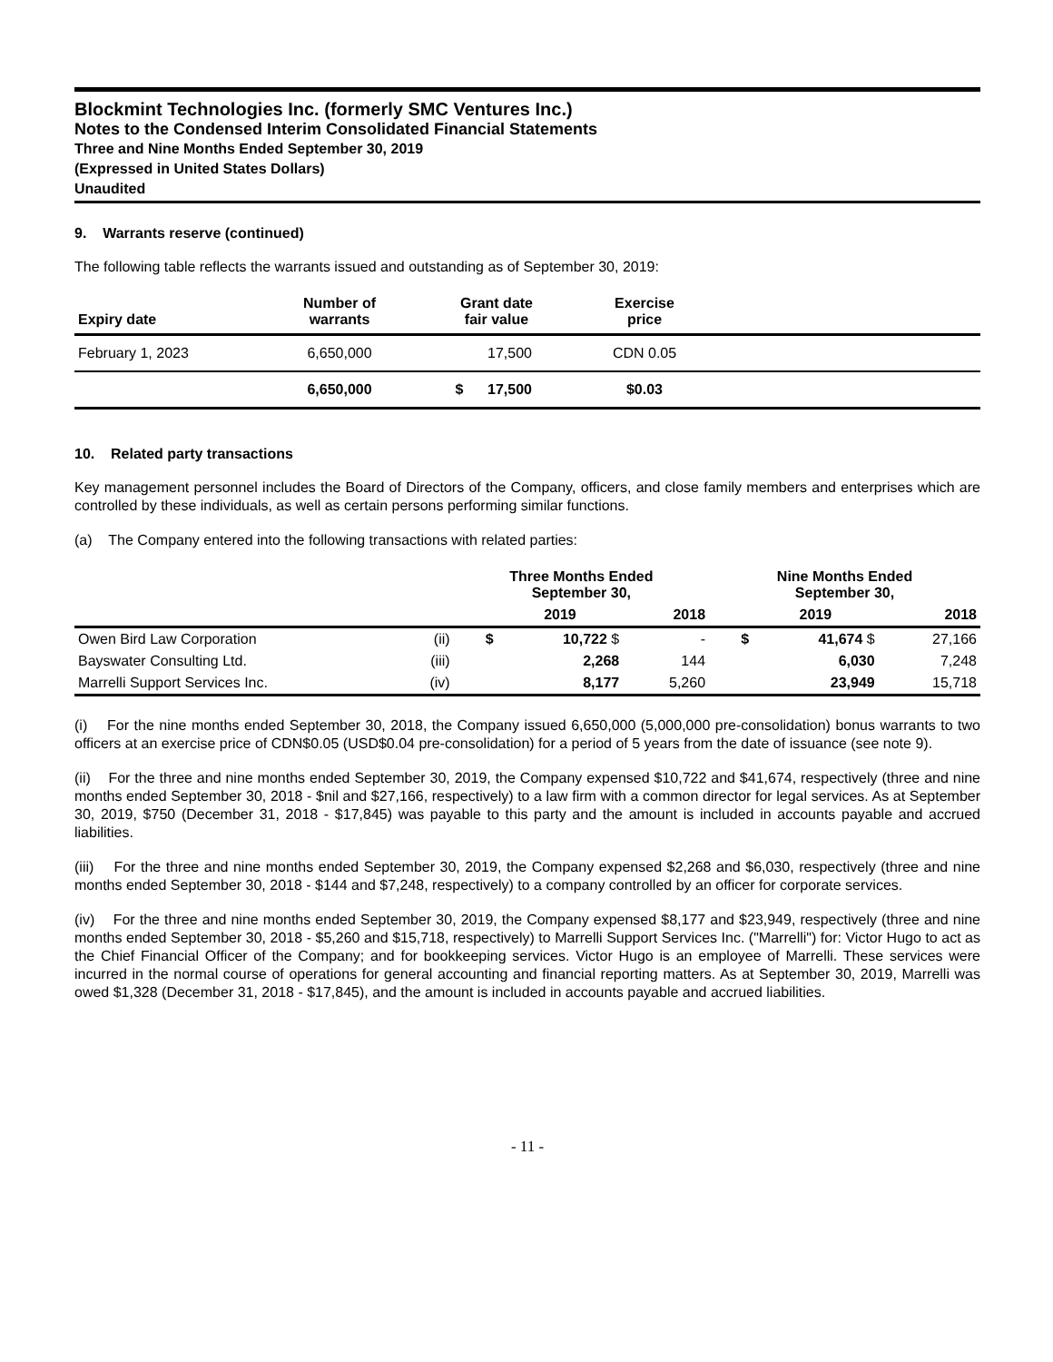Blockmint Technologies Inc. (formerly SMC Ventures Inc.)
Notes to the Condensed Interim Consolidated Financial Statements
Three and Nine Months Ended September 30, 2019
(Expressed in United States Dollars)
Unaudited
9. Warrants reserve (continued)
The following table reflects the warrants issued and outstanding as of September 30, 2019:
| Expiry date | Number of warrants | Grant date fair value | Exercise price | |
| --- | --- | --- | --- | --- |
| February 1, 2023 | 6,650,000 | 17,500 | CDN 0.05 | |
| | 6,650,000 | $ 17,500 | $0.03 | |
10. Related party transactions
Key management personnel includes the Board of Directors of the Company, officers, and close family members and enterprises which are controlled by these individuals, as well as certain persons performing similar functions.
(a) The Company entered into the following transactions with related parties:
| | | Three Months Ended September 30, | | | Nine Months Ended September 30, | | |
| --- | --- | --- | --- | --- | --- | --- | --- |
| | | | 2019 | 2018 | | 2019 | 2018 |
| Owen Bird Law Corporation | (ii) | $ | 10,722 $ | - | $ | 41,674 $ | 27,166 |
| Bayswater Consulting Ltd. | (iii) | | 2,268 | 144 | | 6,030 | 7,248 |
| Marrelli Support Services Inc. | (iv) | | 8,177 | 5,260 | | 23,949 | 15,718 |
(i) For the nine months ended September 30, 2018, the Company issued 6,650,000 (5,000,000 pre-consolidation) bonus warrants to two officers at an exercise price of CDN$0.05 (USD$0.04 pre-consolidation) for a period of 5 years from the date of issuance (see note 9).
(ii) For the three and nine months ended September 30, 2019, the Company expensed $10,722 and $41,674, respectively (three and nine months ended September 30, 2018 - $nil and $27,166, respectively) to a law firm with a common director for legal services. As at September 30, 2019, $750 (December 31, 2018 - $17,845) was payable to this party and the amount is included in accounts payable and accrued liabilities.
(iii) For the three and nine months ended September 30, 2019, the Company expensed $2,268 and $6,030, respectively (three and nine months ended September 30, 2018 - $144 and $7,248, respectively) to a company controlled by an officer for corporate services.
(iv) For the three and nine months ended September 30, 2019, the Company expensed $8,177 and $23,949, respectively (three and nine months ended September 30, 2018 - $5,260 and $15,718, respectively) to Marrelli Support Services Inc. ("Marrelli") for: Victor Hugo to act as the Chief Financial Officer of the Company; and for bookkeeping services. Victor Hugo is an employee of Marrelli. These services were incurred in the normal course of operations for general accounting and financial reporting matters. As at September 30, 2019, Marrelli was owed $1,328 (December 31, 2018 - $17,845), and the amount is included in accounts payable and accrued liabilities.
- 11 -